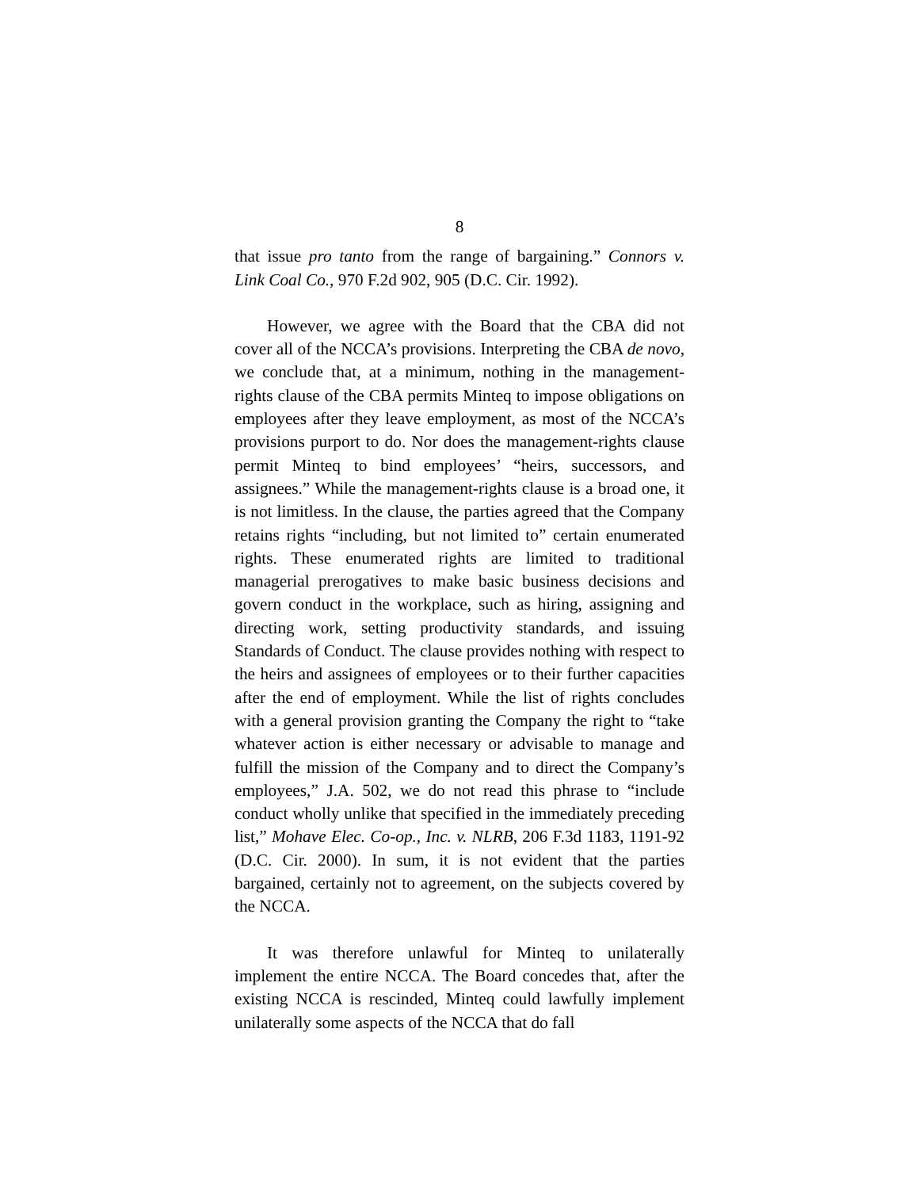8
that issue pro tanto from the range of bargaining.” Connors v. Link Coal Co., 970 F.2d 902, 905 (D.C. Cir. 1992).
However, we agree with the Board that the CBA did not cover all of the NCCA’s provisions. Interpreting the CBA de novo, we conclude that, at a minimum, nothing in the management-rights clause of the CBA permits Minteq to impose obligations on employees after they leave employment, as most of the NCCA’s provisions purport to do. Nor does the management-rights clause permit Minteq to bind employees’ “heirs, successors, and assignees.” While the management-rights clause is a broad one, it is not limitless. In the clause, the parties agreed that the Company retains rights “including, but not limited to” certain enumerated rights. These enumerated rights are limited to traditional managerial prerogatives to make basic business decisions and govern conduct in the workplace, such as hiring, assigning and directing work, setting productivity standards, and issuing Standards of Conduct. The clause provides nothing with respect to the heirs and assignees of employees or to their further capacities after the end of employment. While the list of rights concludes with a general provision granting the Company the right to “take whatever action is either necessary or advisable to manage and fulfill the mission of the Company and to direct the Company’s employees,” J.A. 502, we do not read this phrase to “include conduct wholly unlike that specified in the immediately preceding list,” Mohave Elec. Co-op., Inc. v. NLRB, 206 F.3d 1183, 1191-92 (D.C. Cir. 2000). In sum, it is not evident that the parties bargained, certainly not to agreement, on the subjects covered by the NCCA.
It was therefore unlawful for Minteq to unilaterally implement the entire NCCA. The Board concedes that, after the existing NCCA is rescinded, Minteq could lawfully implement unilaterally some aspects of the NCCA that do fall